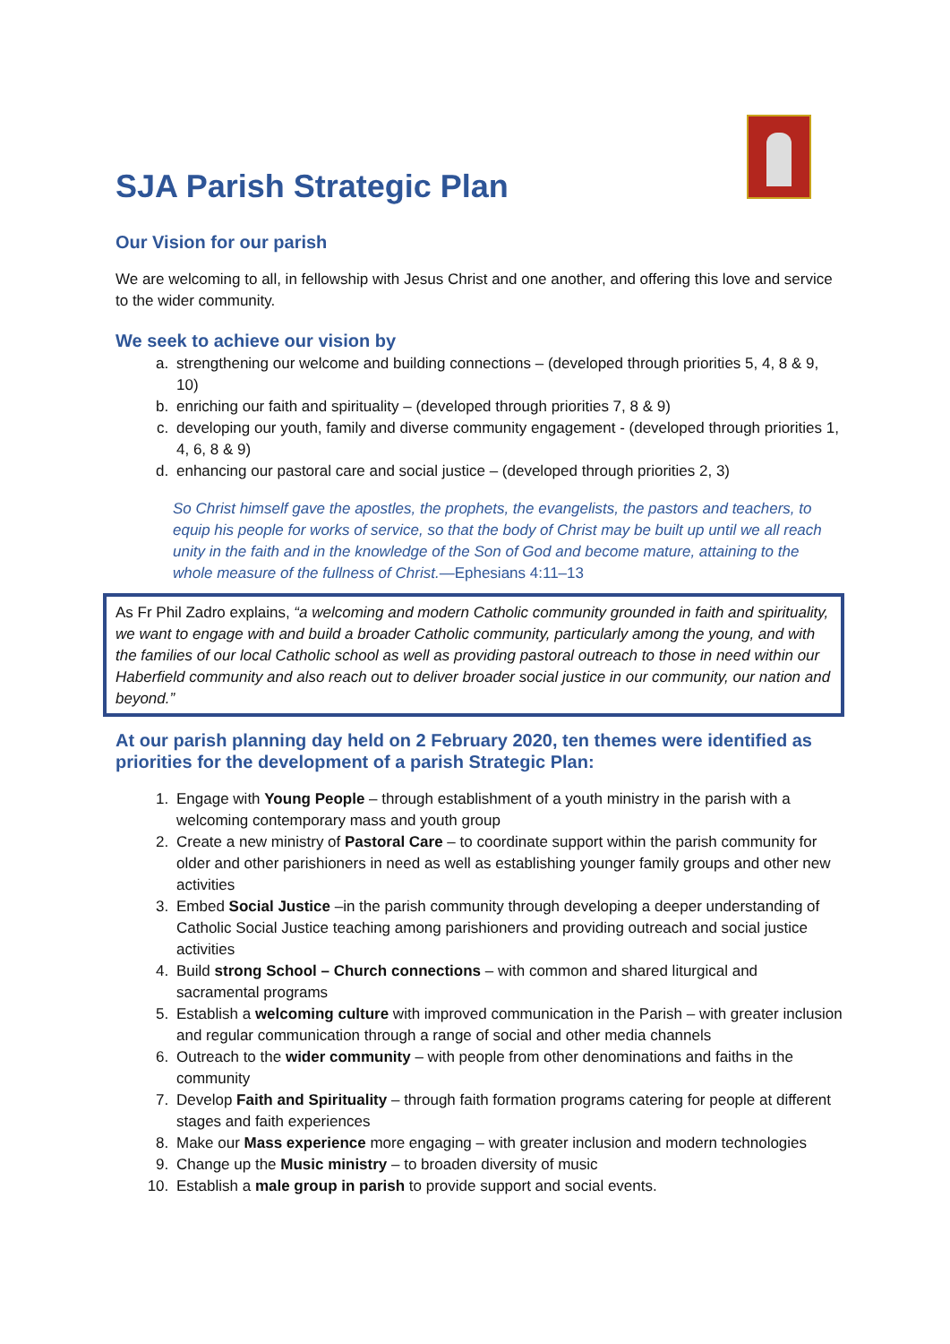SJA Parish Strategic Plan
Our Vision for our parish
We are welcoming to all, in fellowship with Jesus Christ and one another, and offering this love and service to the wider community.
We seek to achieve our vision by
a. strengthening our welcome and building connections – (developed through priorities 5, 4, 8 & 9, 10)
b. enriching our faith and spirituality – (developed through priorities 7, 8 & 9)
c. developing our youth, family and diverse community engagement - (developed through priorities 1, 4, 6, 8 & 9)
d. enhancing our pastoral care and social justice – (developed through priorities 2, 3)
So Christ himself gave the apostles, the prophets, the evangelists, the pastors and teachers, to equip his people for works of service, so that the body of Christ may be built up until we all reach unity in the faith and in the knowledge of the Son of God and become mature, attaining to the whole measure of the fullness of Christ.—Ephesians 4:11–13
As Fr Phil Zadro explains, “a welcoming and modern Catholic community grounded in faith and spirituality, we want to engage with and build a broader Catholic community, particularly among the young, and with the families of our local Catholic school as well as providing pastoral outreach to those in need within our Haberfield community and also reach out to deliver broader social justice in our community, our nation and beyond.”
At our parish planning day held on 2 February 2020, ten themes were identified as priorities for the development of a parish Strategic Plan:
1. Engage with Young People – through establishment of a youth ministry in the parish with a welcoming contemporary mass and youth group
2. Create a new ministry of Pastoral Care – to coordinate support within the parish community for older and other parishioners in need as well as establishing younger family groups and other new activities
3. Embed Social Justice –in the parish community through developing a deeper understanding of Catholic Social Justice teaching among parishioners and providing outreach and social justice activities
4. Build strong School – Church connections – with common and shared liturgical and sacramental programs
5. Establish a welcoming culture with improved communication in the Parish – with greater inclusion and regular communication through a range of social and other media channels
6. Outreach to the wider community – with people from other denominations and faiths in the community
7. Develop Faith and Spirituality – through faith formation programs catering for people at different stages and faith experiences
8. Make our Mass experience more engaging – with greater inclusion and modern technologies
9. Change up the Music ministry – to broaden diversity of music
10. Establish a male group in parish to provide support and social events.